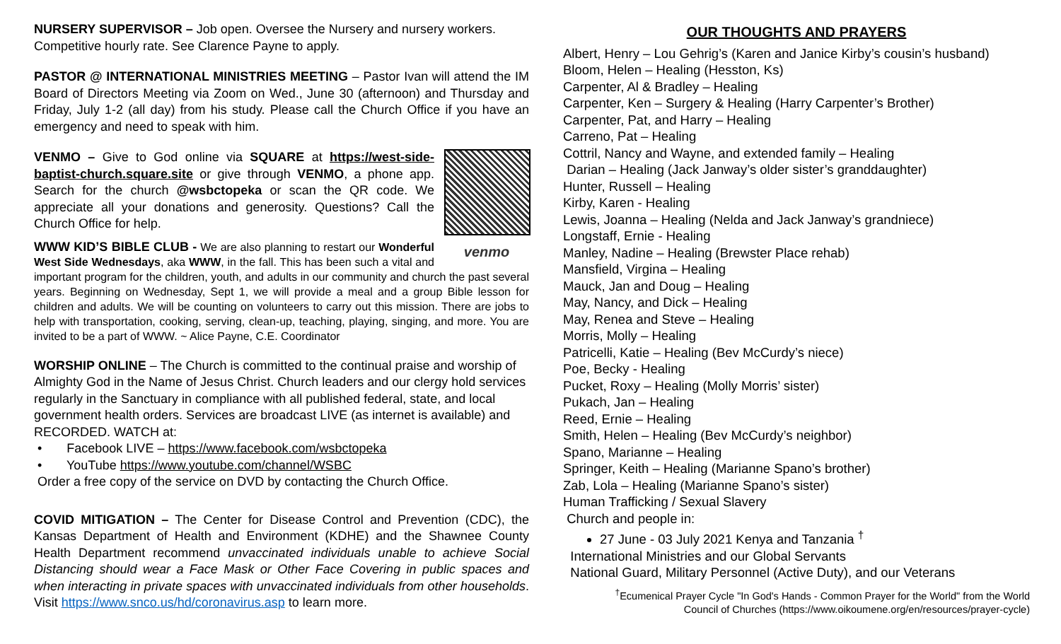NURSERY SUPERVISOR – Job open. Oversee the Nursery and nursery workers. Competitive hourly rate. See Clarence Payne to apply.
PASTOR @ INTERNATIONAL MINISTRIES MEETING – Pastor Ivan will attend the IM Board of Directors Meeting via Zoom on Wed., June 30 (afternoon) and Thursday and Friday, July 1-2 (all day) from his study. Please call the Church Office if you have an emergency and need to speak with him.
venmo
VENMO – Give to God online via SQUARE at https://west-side-baptist-church.square.site or give through VENMO, a phone app. Search for the church @wsbctopeka or scan the QR code. We appreciate all your donations and generosity. Questions? Call the Church Office for help.
WWW KID’S BIBLE CLUB - We are also planning to restart our Wonderful West Side Wednesdays, aka WWW, in the fall. This has been such a vital and important program for the children, youth, and adults in our community and church the past several years. Beginning on Wednesday, Sept 1, we will provide a meal and a group Bible lesson for children and adults. We will be counting on volunteers to carry out this mission. There are jobs to help with transportation, cooking, serving, clean-up, teaching, playing, singing, and more. You are invited to be a part of WWW. ~ Alice Payne, C.E. Coordinator
WORSHIP ONLINE – The Church is committed to the continual praise and worship of Almighty God in the Name of Jesus Christ. Church leaders and our clergy hold services regularly in the Sanctuary in compliance with all published federal, state, and local government health orders. Services are broadcast LIVE (as internet is available) and RECORDED. WATCH at:
• Facebook LIVE – https://www.facebook.com/wsbctopeka
• YouTube https://www.youtube.com/channel/WSBC
Order a free copy of the service on DVD by contacting the Church Office.
COVID MITIGATION – The Center for Disease Control and Prevention (CDC), the Kansas Department of Health and Environment (KDHE) and the Shawnee County Health Department recommend unvaccinated individuals unable to achieve Social Distancing should wear a Face Mask or Other Face Covering in public spaces and when interacting in private spaces with unvaccinated individuals from other households. Visit https://www.snco.us/hd/coronavirus.asp to learn more.
OUR THOUGHTS AND PRAYERS
Albert, Henry – Lou Gehrig’s (Karen and Janice Kirby’s cousin’s husband)
Bloom, Helen – Healing (Hesston, Ks)
Carpenter, Al & Bradley – Healing
Carpenter, Ken – Surgery & Healing (Harry Carpenter’s Brother)
Carpenter, Pat, and Harry – Healing
Carreno, Pat – Healing
Cottril, Nancy and Wayne, and extended family – Healing
Darian – Healing (Jack Janway’s older sister’s granddaughter)
Hunter, Russell – Healing
Kirby, Karen - Healing
Lewis, Joanna – Healing (Nelda and Jack Janway’s grandniece)
Longstaff, Ernie - Healing
Manley, Nadine – Healing (Brewster Place rehab)
Mansfield, Virgina – Healing
Mauck, Jan and Doug – Healing
May, Nancy, and Dick – Healing
May, Renea and Steve – Healing
Morris, Molly – Healing
Patricelli, Katie – Healing (Bev McCurdy’s niece)
Poe, Becky - Healing
Pucket, Roxy – Healing (Molly Morris’ sister)
Pukach, Jan – Healing
Reed, Ernie – Healing
Smith, Helen – Healing (Bev McCurdy’s neighbor)
Spano, Marianne – Healing
Springer, Keith – Healing (Marianne Spano’s brother)
Zab, Lola – Healing (Marianne Spano’s sister)
Human Trafficking / Sexual Slavery
Church and people in:
27 June - 03 July 2021 Kenya and Tanzania <sup>†</sup>
International Ministries and our Global Servants
National Guard, Military Personnel (Active Duty), and our Veterans
<sup>†</sup> Ecumenical Prayer Cycle "In God's Hands - Common Prayer for the World" from the World
Council of Churches (https://www.oikoumene.org/en/resources/prayer-cycle)